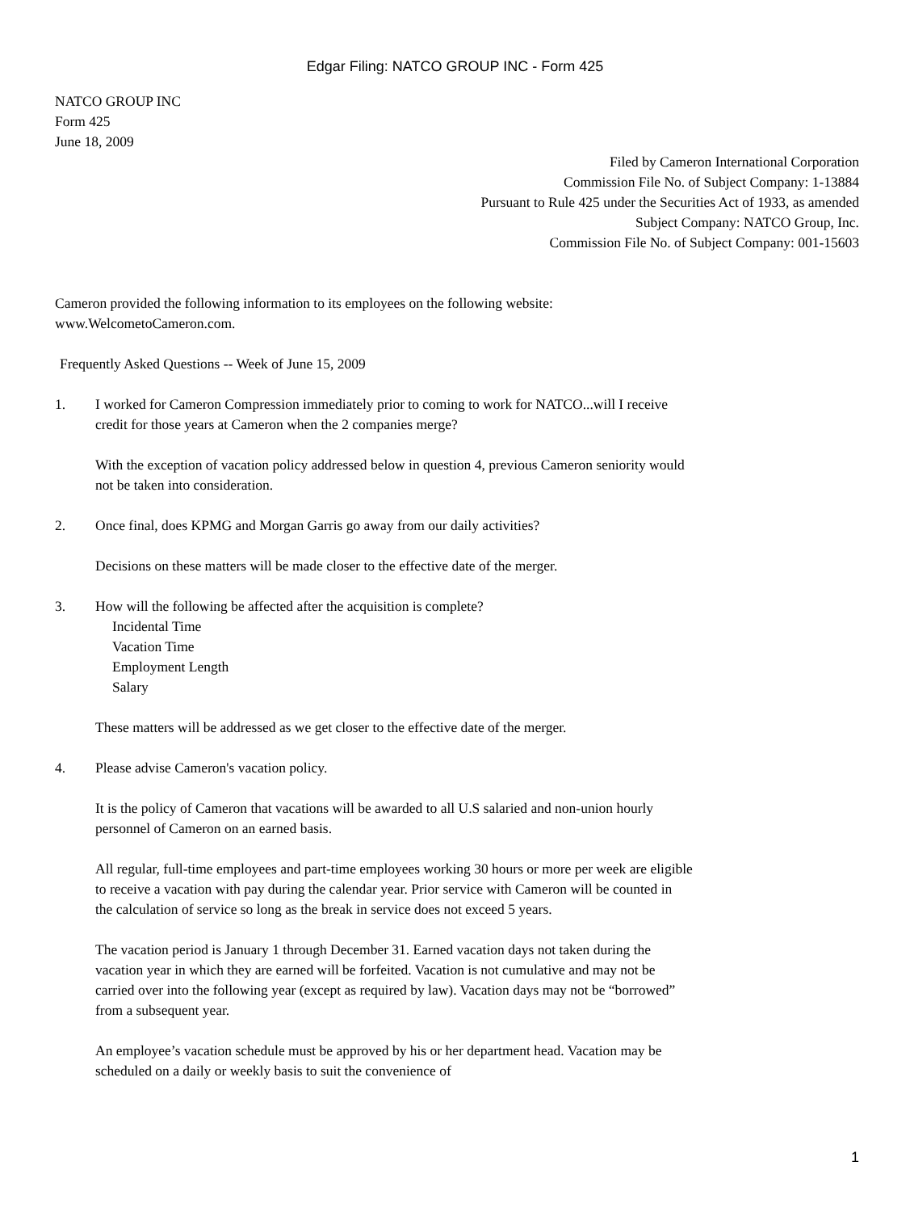Edgar Filing: NATCO GROUP INC - Form 425
NATCO GROUP INC
Form 425
June 18, 2009
Filed by Cameron International Corporation
Commission File No. of Subject Company: 1-13884
Pursuant to Rule 425 under the Securities Act of 1933, as amended
Subject Company: NATCO Group, Inc.
Commission File No. of Subject Company: 001-15603
Cameron provided the following information to its employees on the following website: www.WelcometoCameron.com.
Frequently Asked Questions -- Week of June 15, 2009
1. I worked for Cameron Compression immediately prior to coming to work for NATCO...will I receive credit for those years at Cameron when the 2 companies merge?
With the exception of vacation policy addressed below in question 4, previous Cameron seniority would not be taken into consideration.
2. Once final, does KPMG and Morgan Garris go away from our daily activities?
Decisions on these matters will be made closer to the effective date of the merger.
3. How will the following be affected after the acquisition is complete?
Incidental Time
Vacation Time
Employment Length
Salary
These matters will be addressed as we get closer to the effective date of the merger.
4. Please advise Cameron's vacation policy.
It is the policy of Cameron that vacations will be awarded to all U.S salaried and non-union hourly personnel of Cameron on an earned basis.
All regular, full-time employees and part-time employees working 30 hours or more per week are eligible to receive a vacation with pay during the calendar year. Prior service with Cameron will be counted in the calculation of service so long as the break in service does not exceed 5 years.
The vacation period is January 1 through December 31. Earned vacation days not taken during the vacation year in which they are earned will be forfeited. Vacation is not cumulative and may not be carried over into the following year (except as required by law). Vacation days may not be “borrowed” from a subsequent year.
An employee’s vacation schedule must be approved by his or her department head. Vacation may be scheduled on a daily or weekly basis to suit the convenience of
1